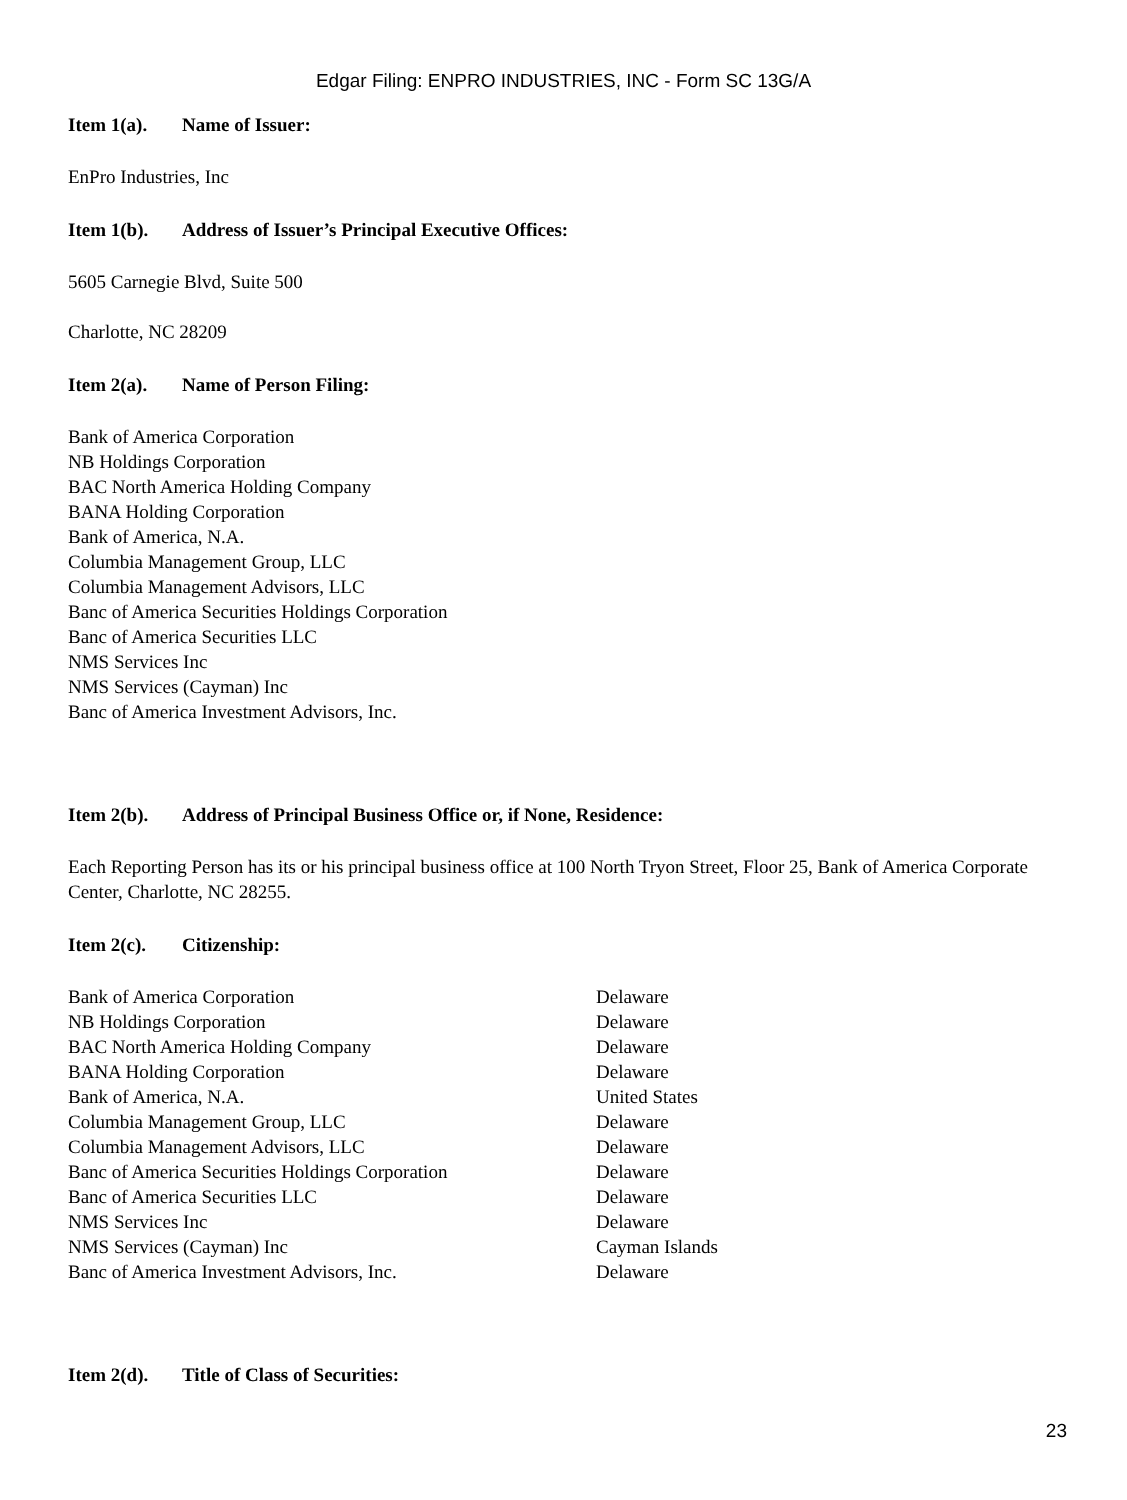Edgar Filing: ENPRO INDUSTRIES, INC - Form SC 13G/A
Item 1(a). Name of Issuer:
EnPro Industries, Inc
Item 1(b). Address of Issuer’s Principal Executive Offices:
5605 Carnegie Blvd, Suite 500
Charlotte, NC 28209
Item 2(a). Name of Person Filing:
Bank of America Corporation
NB Holdings Corporation
BAC North America Holding Company
BANA Holding Corporation
Bank of America, N.A.
Columbia Management Group, LLC
Columbia Management Advisors, LLC
Banc of America Securities Holdings Corporation
Banc of America Securities LLC
NMS Services Inc
NMS Services (Cayman) Inc
Banc of America Investment Advisors, Inc.
Item 2(b). Address of Principal Business Office or, if None, Residence:
Each Reporting Person has its or his principal business office at 100 North Tryon Street, Floor 25, Bank of America Corporate Center, Charlotte, NC 28255.
Item 2(c). Citizenship:
| Bank of America Corporation | Delaware |
| NB Holdings Corporation | Delaware |
| BAC North America Holding Company | Delaware |
| BANA Holding Corporation | Delaware |
| Bank of America, N.A. | United States |
| Columbia Management Group, LLC | Delaware |
| Columbia Management Advisors, LLC | Delaware |
| Banc of America Securities Holdings Corporation | Delaware |
| Banc of America Securities LLC | Delaware |
| NMS Services Inc | Delaware |
| NMS Services (Cayman) Inc | Cayman Islands |
| Banc of America Investment Advisors, Inc. | Delaware |
Item 2(d). Title of Class of Securities:
23